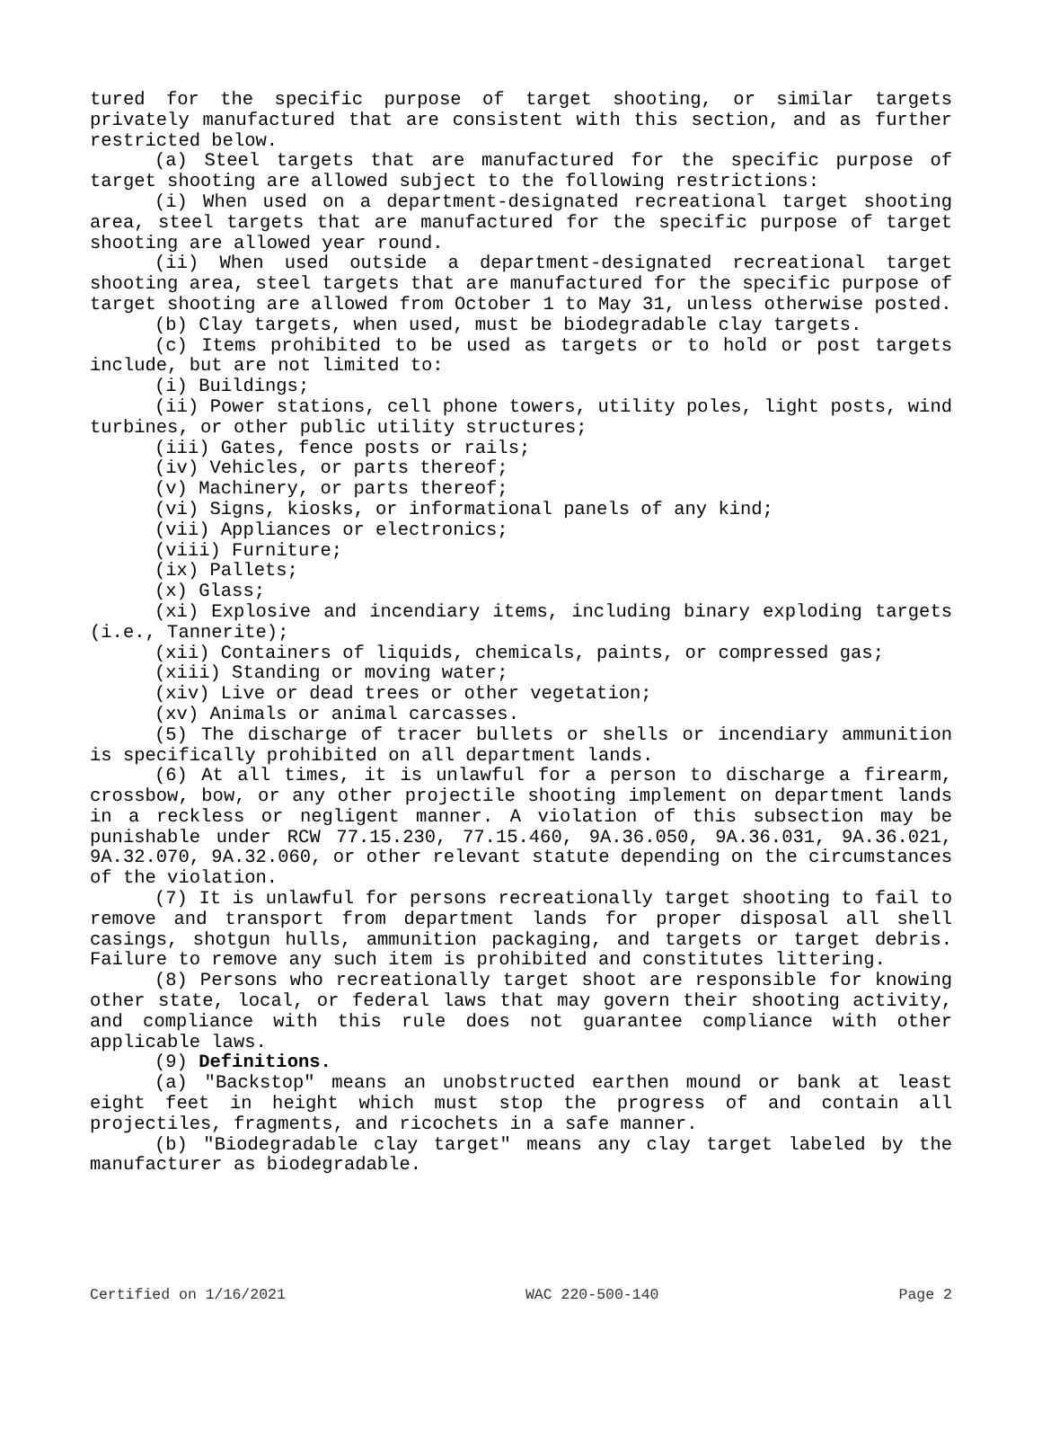tured for the specific purpose of target shooting, or similar targets privately manufactured that are consistent with this section, and as further restricted below.
(a) Steel targets that are manufactured for the specific purpose of target shooting are allowed subject to the following restrictions:
(i) When used on a department-designated recreational target shooting area, steel targets that are manufactured for the specific purpose of target shooting are allowed year round.
(ii) When used outside a department-designated recreational target shooting area, steel targets that are manufactured for the specific purpose of target shooting are allowed from October 1 to May 31, unless otherwise posted.
(b) Clay targets, when used, must be biodegradable clay targets.
(c) Items prohibited to be used as targets or to hold or post targets include, but are not limited to:
(i) Buildings;
(ii) Power stations, cell phone towers, utility poles, light posts, wind turbines, or other public utility structures;
(iii) Gates, fence posts or rails;
(iv) Vehicles, or parts thereof;
(v) Machinery, or parts thereof;
(vi) Signs, kiosks, or informational panels of any kind;
(vii) Appliances or electronics;
(viii) Furniture;
(ix) Pallets;
(x) Glass;
(xi) Explosive and incendiary items, including binary exploding targets (i.e., Tannerite);
(xii) Containers of liquids, chemicals, paints, or compressed gas;
(xiii) Standing or moving water;
(xiv) Live or dead trees or other vegetation;
(xv) Animals or animal carcasses.
(5) The discharge of tracer bullets or shells or incendiary ammunition is specifically prohibited on all department lands.
(6) At all times, it is unlawful for a person to discharge a firearm, crossbow, bow, or any other projectile shooting implement on department lands in a reckless or negligent manner. A violation of this subsection may be punishable under RCW 77.15.230, 77.15.460, 9A.36.050, 9A.36.031, 9A.36.021, 9A.32.070, 9A.32.060, or other relevant statute depending on the circumstances of the violation.
(7) It is unlawful for persons recreationally target shooting to fail to remove and transport from department lands for proper disposal all shell casings, shotgun hulls, ammunition packaging, and targets or target debris. Failure to remove any such item is prohibited and constitutes littering.
(8) Persons who recreationally target shoot are responsible for knowing other state, local, or federal laws that may govern their shooting activity, and compliance with this rule does not guarantee compliance with other applicable laws.
(9) Definitions.
(a) "Backstop" means an unobstructed earthen mound or bank at least eight feet in height which must stop the progress of and contain all projectiles, fragments, and ricochets in a safe manner.
(b) "Biodegradable clay target" means any clay target labeled by the manufacturer as biodegradable.
Certified on 1/16/2021 WAC 220-500-140 Page 2